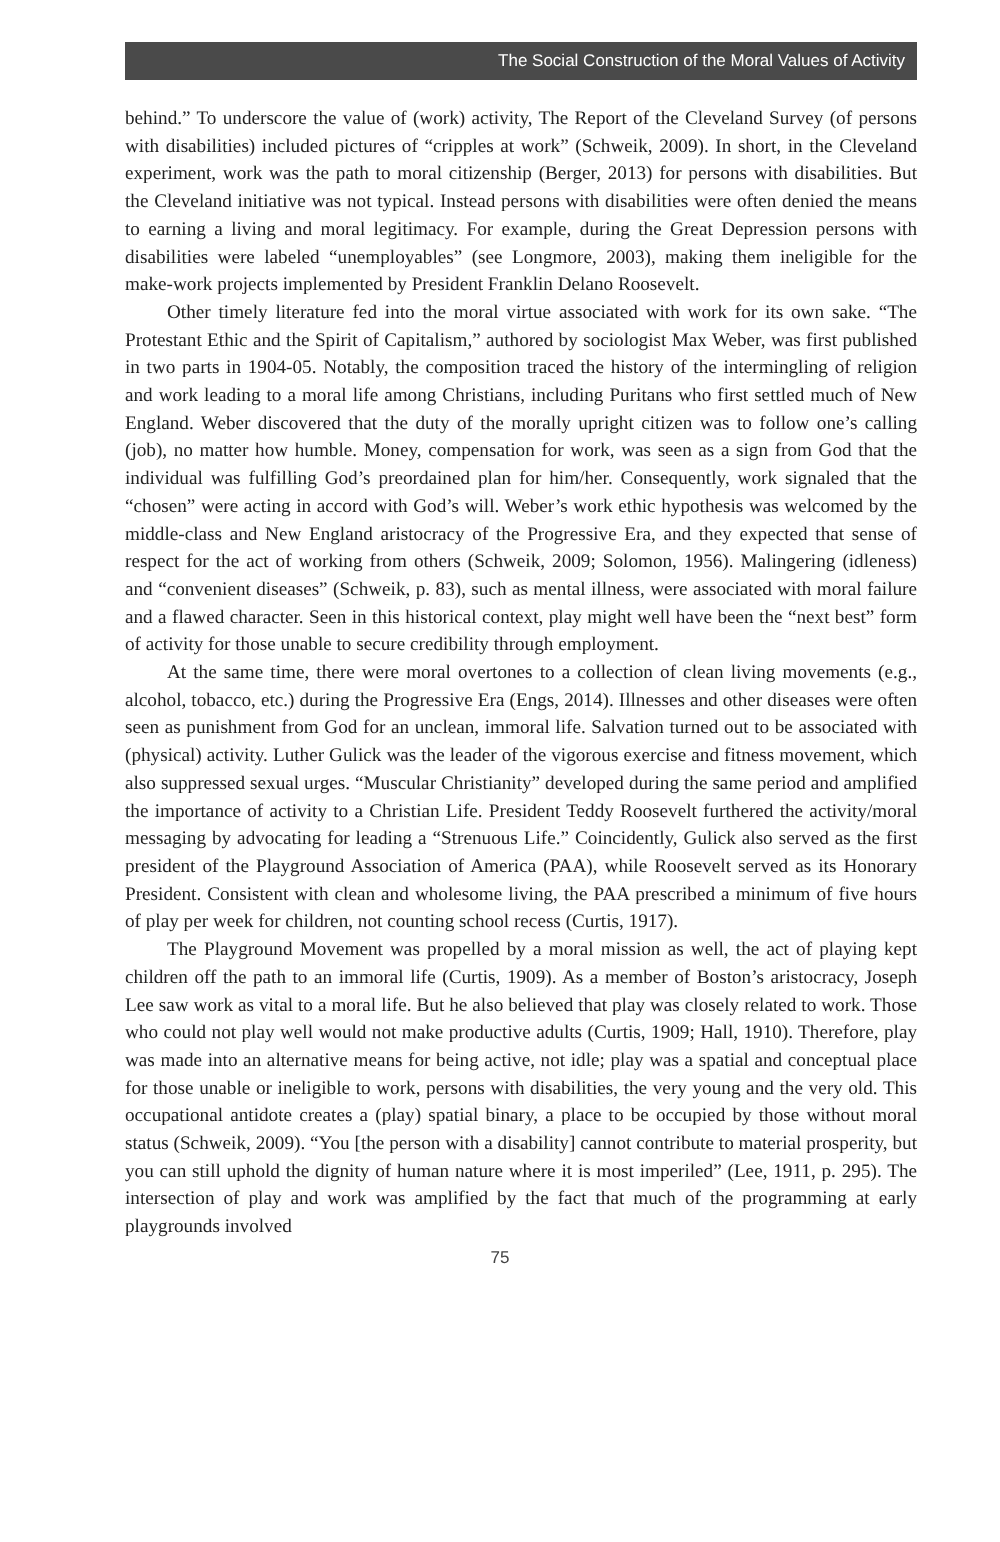The Social Construction of the Moral Values of Activity
behind.” To underscore the value of (work) activity, The Report of the Cleveland Survey (of persons with disabilities) included pictures of “cripples at work” (Schweik, 2009). In short, in the Cleveland experiment, work was the path to moral citizenship (Berger, 2013) for persons with disabilities. But the Cleveland initiative was not typical. Instead persons with disabilities were often denied the means to earning a living and moral legitimacy. For example, during the Great Depression persons with disabilities were labeled “unemployables” (see Longmore, 2003), making them ineligible for the make-work projects implemented by President Franklin Delano Roosevelt.
Other timely literature fed into the moral virtue associated with work for its own sake. “The Protestant Ethic and the Spirit of Capitalism,” authored by sociologist Max Weber, was first published in two parts in 1904-05. Notably, the composition traced the history of the intermingling of religion and work leading to a moral life among Christians, including Puritans who first settled much of New England. Weber discovered that the duty of the morally upright citizen was to follow one’s calling (job), no matter how humble. Money, compensation for work, was seen as a sign from God that the individual was fulfilling God’s preordained plan for him/her. Consequently, work signaled that the “chosen” were acting in accord with God’s will. Weber’s work ethic hypothesis was welcomed by the middle-class and New England aristocracy of the Progressive Era, and they expected that sense of respect for the act of working from others (Schweik, 2009; Solomon, 1956). Malingering (idleness) and “convenient diseases” (Schweik, p. 83), such as mental illness, were associated with moral failure and a flawed character. Seen in this historical context, play might well have been the “next best” form of activity for those unable to secure credibility through employment.
At the same time, there were moral overtones to a collection of clean living movements (e.g., alcohol, tobacco, etc.) during the Progressive Era (Engs, 2014). Illnesses and other diseases were often seen as punishment from God for an unclean, immoral life. Salvation turned out to be associated with (physical) activity. Luther Gulick was the leader of the vigorous exercise and fitness movement, which also suppressed sexual urges. “Muscular Christianity” developed during the same period and amplified the importance of activity to a Christian Life. President Teddy Roosevelt furthered the activity/moral messaging by advocating for leading a “Strenuous Life.” Coincidently, Gulick also served as the first president of the Playground Association of America (PAA), while Roosevelt served as its Honorary President. Consistent with clean and wholesome living, the PAA prescribed a minimum of five hours of play per week for children, not counting school recess (Curtis, 1917).
The Playground Movement was propelled by a moral mission as well, the act of playing kept children off the path to an immoral life (Curtis, 1909). As a member of Boston’s aristocracy, Joseph Lee saw work as vital to a moral life. But he also believed that play was closely related to work. Those who could not play well would not make productive adults (Curtis, 1909; Hall, 1910). Therefore, play was made into an alternative means for being active, not idle; play was a spatial and conceptual place for those unable or ineligible to work, persons with disabilities, the very young and the very old. This occupational antidote creates a (play) spatial binary, a place to be occupied by those without moral status (Schweik, 2009). “You [the person with a disability] cannot contribute to material prosperity, but you can still uphold the dignity of human nature where it is most imperiled” (Lee, 1911, p. 295). The intersection of play and work was amplified by the fact that much of the programming at early playgrounds involved
75